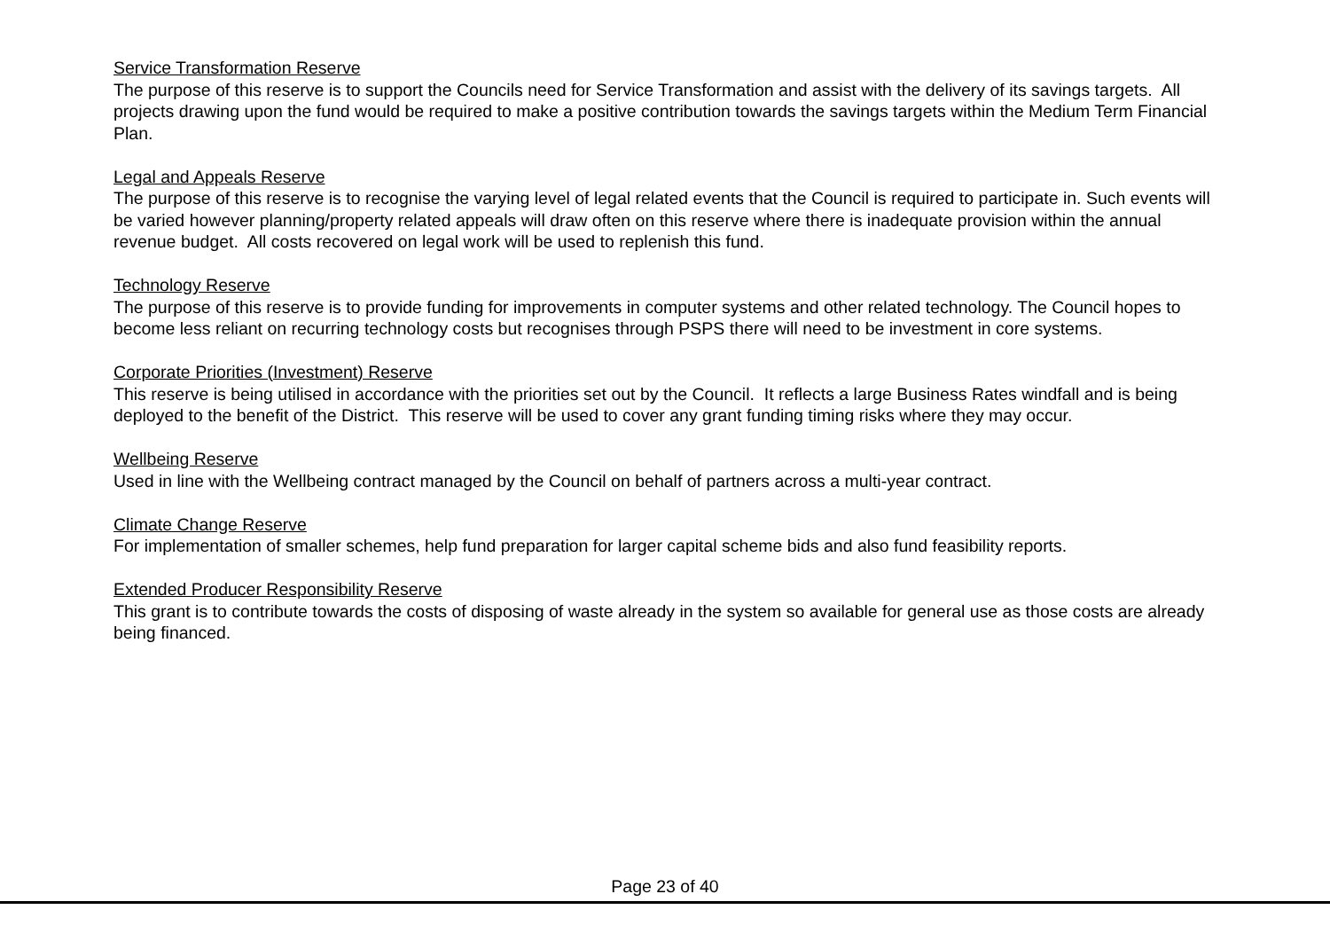Service Transformation Reserve
The purpose of this reserve is to support the Councils need for Service Transformation and assist with the delivery of its savings targets. All projects drawing upon the fund would be required to make a positive contribution towards the savings targets within the Medium Term Financial Plan.
Legal and Appeals Reserve
The purpose of this reserve is to recognise the varying level of legal related events that the Council is required to participate in. Such events will be varied however planning/property related appeals will draw often on this reserve where there is inadequate provision within the annual revenue budget. All costs recovered on legal work will be used to replenish this fund.
Technology Reserve
The purpose of this reserve is to provide funding for improvements in computer systems and other related technology. The Council hopes to become less reliant on recurring technology costs but recognises through PSPS there will need to be investment in core systems.
Corporate Priorities (Investment) Reserve
This reserve is being utilised in accordance with the priorities set out by the Council. It reflects a large Business Rates windfall and is being deployed to the benefit of the District. This reserve will be used to cover any grant funding timing risks where they may occur.
Wellbeing Reserve
Used in line with the Wellbeing contract managed by the Council on behalf of partners across a multi-year contract.
Climate Change Reserve
For implementation of smaller schemes, help fund preparation for larger capital scheme bids and also fund feasibility reports.
Extended Producer Responsibility Reserve
This grant is to contribute towards the costs of disposing of waste already in the system so available for general use as those costs are already being financed.
Page 23 of 40